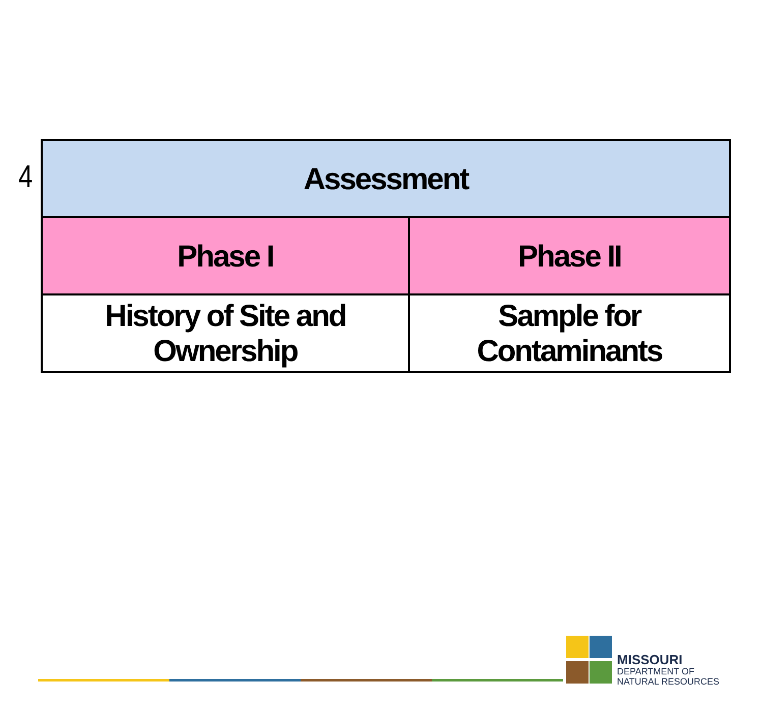4
| Assessment | |
| --- | --- |
| Phase I | Phase II |
| History of Site and Ownership | Sample for Contaminants |
MISSOURI
DEPARTMENT OF
NATURAL RESOURCES